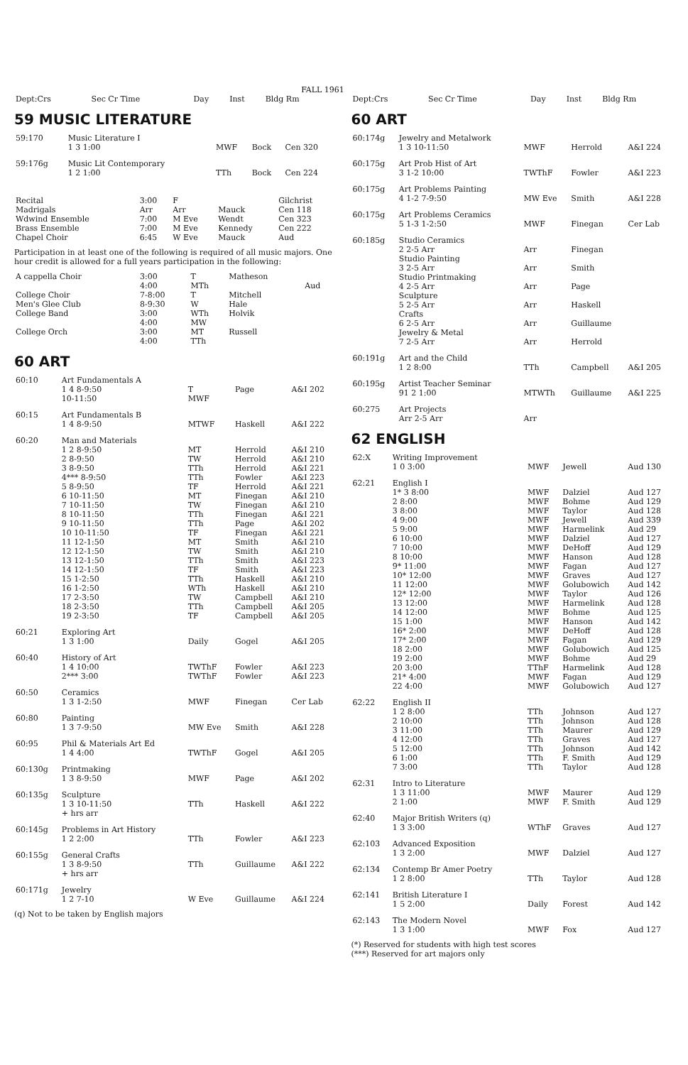FALL 1961
| Dept:Crs | Sec Cr Time | Day | Inst | Bldg Rm |
| --- | --- | --- | --- | --- |
59 MUSIC LITERATURE
| 59:170 | Music Literature I 1 3 1:00 | MWF | Bock | Cen 320 |
| 59:176g | Music Lit Contemporary 1 2 1:00 | TTh | Bock | Cen 224 |
| Recital | 3:00 | F | | Gilchrist |
| Madrigals | Arr | Arr | Mauck | Cen 118 |
| Wdwind Ensemble | 7:00 | M Eve | Wendt | Cen 323 |
| Brass Ensemble | 7:00 | M Eve | Kennedy | Cen 222 |
| Chapel Choir | 6:45 | W Eve | Mauck | Aud |
Participation in at least one of the following is required of all music majors. One hour credit is allowed for a full years participation in the following:
| A cappella Choir | 3:00 4:00 | T MTh | Matheson | Aud |
| College Choir | 7-8:00 | T | Mitchell | |
| Men's Glee Club | 8-9:30 | W | Hale | |
| College Band | 3:00 4:00 | WTh MW | Holvik | |
| College Orch | 3:00 4:00 | MT TTh | Russell | |
60 ART
| 60:10 | Art Fundamentals A 1 4 8-9:50 10-11:50 | T MWF | Page | A&I 202 |
| 60:15 | Art Fundamentals B 1 4 8-9:50 | MTWF | Haskell | A&I 222 |
| 60:20 | Man and Materials 1 2 8-9:50 2 8-9:50 3 8-9:50 4*** 8-9:50 5 8-9:50 6 10-11:50 7 10-11:50 8 10-11:50 9 10-11:50 10 10-11:50 11 12-1:50 12 12-1:50 13 12-1:50 14 12-1:50 15 1-2:50 16 1-2:50 17 2-3:50 18 2-3:50 19 2-3:50 | MT TW TTh TTh TF MT TW TTh TTh TF MT TW TTh TF TTh WTh TW TTh TF | Herrold Herrold Herrold Fowler Herrold Finegan Finegan Finegan Page Finegan Smith Smith Smith Smith Haskell Haskell Campbell Campbell Campbell | A&I 210 A&I 210 A&I 221 A&I 223 A&I 221 A&I 210 A&I 210 A&I 221 A&I 202 A&I 221 A&I 210 A&I 210 A&I 223 A&I 223 A&I 210 A&I 210 A&I 210 A&I 205 A&I 205 |
| 60:21 | Exploring Art 1 3 1:00 | Daily | Gogel | A&I 205 |
| 60:40 | History of Art 1 4 10:00 2*** 3:00 | TWThF TWThF | Fowler Fowler | A&I 223 A&I 223 |
| 60:50 | Ceramics 1 3 1-2:50 | MWF | Finegan | Cer Lab |
| 60:80 | Painting 1 3 7-9:50 | MW Eve | Smith | A&I 228 |
| 60:95 | Phil & Materials Art Ed 1 4 4:00 | TWThF | Gogel | A&I 205 |
| 60:130g | Printmaking 1 3 8-9:50 | MWF | Page | A&I 202 |
| 60:135g | Sculpture 1 3 10-11:50 + hrs arr | TTh | Haskell | A&I 222 |
| 60:145g | Problems in Art History 1 2 2:00 | TTh | Fowler | A&I 223 |
| 60:155g | General Crafts 1 3 8-9:50 + hrs arr | TTh | Guillaume | A&I 222 |
| 60:171g | Jewelry 1 2 7-10 | W Eve | Guillaume | A&I 224 |
(q) Not to be taken by English majors
| Dept:Crs | Sec Cr Time | Day | Inst | Bldg Rm |
| --- | --- | --- | --- | --- |
60 ART
| 60:174g | Jewelry and Metalwork 1 3 10-11:50 | MWF | Herrold | A&I 224 |
| 60:175g | Art Prob Hist of Art 3 1-2 10:00 | TWThF | Fowler | A&I 223 |
| 60:175g | Art Problems Painting 4 1-2 7-9:50 | MW Eve | Smith | A&I 228 |
| 60:175g | Art Problems Ceramics 5 1-3 1-2:50 | MWF | Finegan | Cer Lab |
| 60:185g | Studio Ceramics 2 2-5 Arr Studio Painting 3 2-5 Arr Studio Printmaking 4 2-5 Arr Sculpture 5 2-5 Arr Crafts 6 2-5 Arr Jewelry & Metal 7 2-5 Arr | Arr Arr Arr Arr Arr Arr | Finegan Smith Page Haskell Guillaume Herrold | |
| 60:191g | Art and the Child 1 2 8:00 | TTh | Campbell | A&I 205 |
| 60:195g | Artist Teacher Seminar 91 2 1:00 | MTWTh | Guillaume | A&I 225 |
| 60:275 | Art Projects Arr 2-5 Arr | Arr | | |
62 ENGLISH
| 62:X | Writing Improvement 1 0 3:00 | MWF | Jewell | Aud 130 |
| 62:21 | English I 1* 3 8:00 2 8:00 3 8:00 4 9:00 5 9:00 6 10:00 7 10:00 8 10:00 9* 11:00 10* 12:00 11 12:00 12* 12:00 13 12:00 14 12:00 15 1:00 16* 2:00 17* 2:00 18 2:00 19 2:00 20 3:00 21* 4:00 22 4:00 | MWF MWF MWF MWF MWF MWF MWF MWF MWF MWF MWF MWF MWF MWF MWF MWF MWF MWF MWF TThF MWF MWF | Dalziel Bohme Taylor Jewell Harmelink Dalziel DeHoff Hanson Fagan Graves Golubowich Taylor Harmelink Bohme Hanson DeHoff Fagan Golubowich Bohme Harmelink Fagan Golubowich | Aud 127 Aud 129 Aud 128 Aud 339 Aud 29 Aud 127 Aud 129 Aud 128 Aud 127 Aud 127 Aud 142 Aud 126 Aud 128 Aud 125 Aud 142 Aud 128 Aud 129 Aud 125 Aud 29 Aud 128 Aud 129 Aud 127 |
| 62:22 | English II 1 2 8:00 2 10:00 3 11:00 4 12:00 5 12:00 6 1:00 7 3:00 | TTh TTh TTh TTh TTh TTh TTh | Johnson Johnson Maurer Graves Johnson F. Smith Taylor | Aud 127 Aud 128 Aud 129 Aud 127 Aud 142 Aud 129 Aud 128 |
| 62:31 | Intro to Literature 1 3 11:00 2 1:00 | MWF MWF | Maurer F. Smith | Aud 129 Aud 129 |
| 62:40 | Major British Writers (q) 1 3 3:00 | WThF | Graves | Aud 127 |
| 62:103 | Advanced Exposition 1 3 2:00 | MWF | Dalziel | Aud 127 |
| 62:134 | Contemp Br Amer Poetry 1 2 8:00 | TTh | Taylor | Aud 128 |
| 62:141 | British Literature I 1 5 2:00 | Daily | Forest | Aud 142 |
| 62:143 | The Modern Novel 1 3 1:00 | MWF | Fox | Aud 127 |
(*) Reserved for students with high test scores
(***) Reserved for art majors only